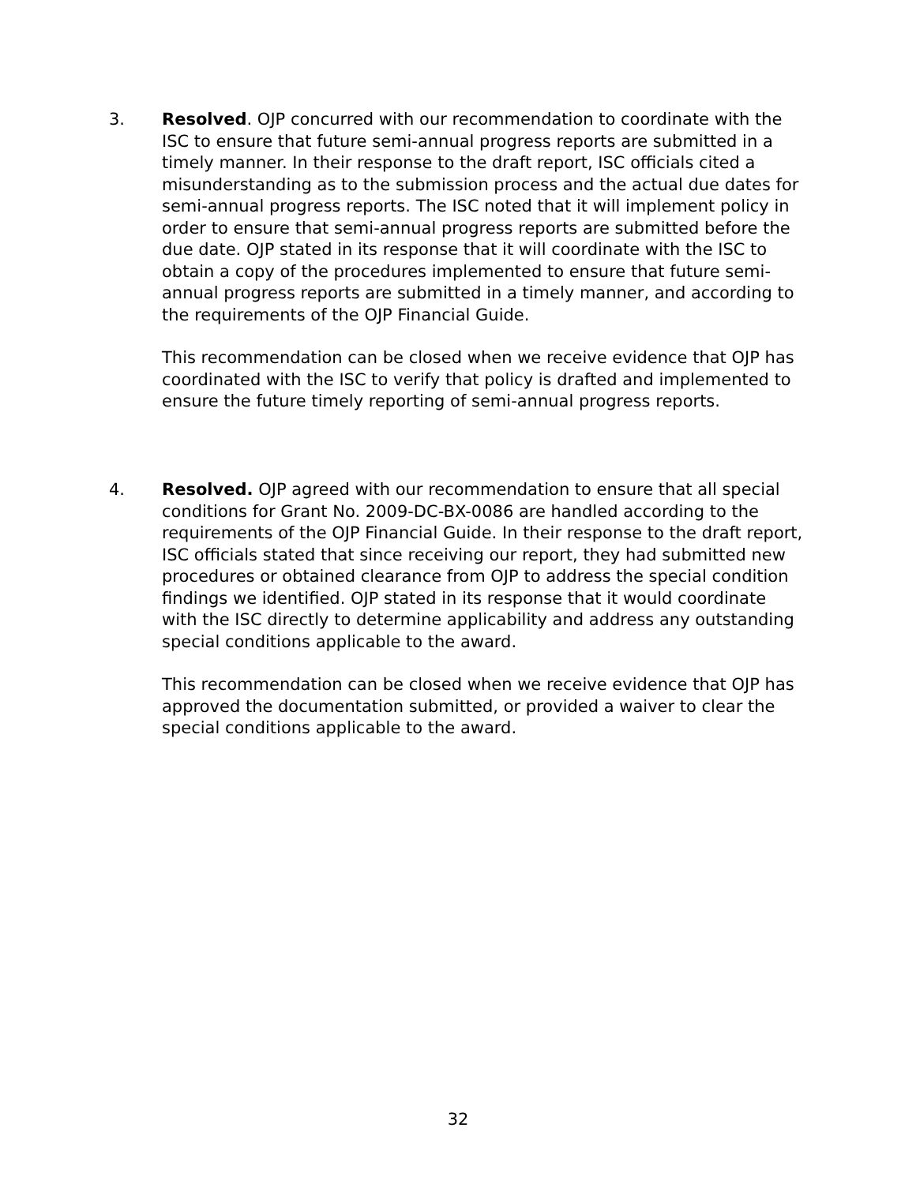3. Resolved. OJP concurred with our recommendation to coordinate with the ISC to ensure that future semi-annual progress reports are submitted in a timely manner. In their response to the draft report, ISC officials cited a misunderstanding as to the submission process and the actual due dates for semi-annual progress reports. The ISC noted that it will implement policy in order to ensure that semi-annual progress reports are submitted before the due date. OJP stated in its response that it will coordinate with the ISC to obtain a copy of the procedures implemented to ensure that future semi-annual progress reports are submitted in a timely manner, and according to the requirements of the OJP Financial Guide.
This recommendation can be closed when we receive evidence that OJP has coordinated with the ISC to verify that policy is drafted and implemented to ensure the future timely reporting of semi-annual progress reports.
4. Resolved. OJP agreed with our recommendation to ensure that all special conditions for Grant No. 2009-DC-BX-0086 are handled according to the requirements of the OJP Financial Guide. In their response to the draft report, ISC officials stated that since receiving our report, they had submitted new procedures or obtained clearance from OJP to address the special condition findings we identified. OJP stated in its response that it would coordinate with the ISC directly to determine applicability and address any outstanding special conditions applicable to the award.
This recommendation can be closed when we receive evidence that OJP has approved the documentation submitted, or provided a waiver to clear the special conditions applicable to the award.
32